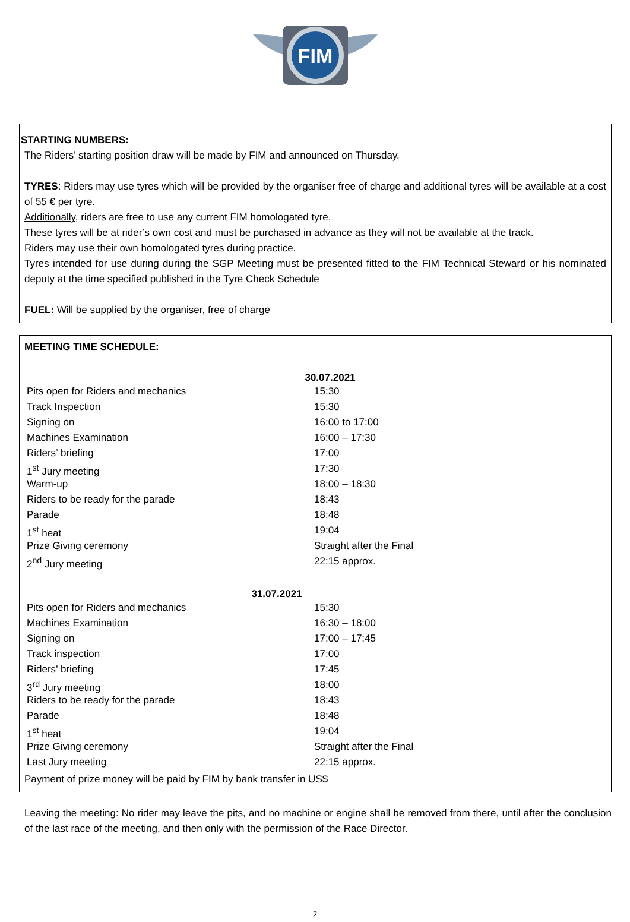FIM
STARTING NUMBERS:
The Riders’ starting position draw will be made by FIM and announced on Thursday.
TYRES: Riders may use tyres which will be provided by the organiser free of charge and additional tyres will be available at a cost of 55 € per tyre.
Additionally, riders are free to use any current FIM homologated tyre.
These tyres will be at rider’s own cost and must be purchased in advance as they will not be available at the track.
Riders may use their own homologated tyres during practice.
Tyres intended for use during during the SGP Meeting must be presented fitted to the FIM Technical Steward or his nominated deputy at the time specified published in the Tyre Check Schedule
FUEL: Will be supplied by the organiser, free of charge
MEETING TIME SCHEDULE:
30.07.2021
| Pits open for Riders and mechanics | 15:30 |
| Track Inspection | 15:30 |
| Signing on | 16:00 to 17:00 |
| Machines Examination | 16:00 – 17:30 |
| Riders’ briefing | 17:00 |
| 1<sup>st</sup> Jury meeting | 17:30 |
| Warm-up | 18:00 – 18:30 |
| Riders to be ready for the parade | 18:43 |
| Parade | 18:48 |
| 1<sup>st</sup> heat | 19:04 |
| Prize Giving ceremony | Straight after the Final |
| 2<sup>nd</sup> Jury meeting | 22:15 approx. |
31.07.2021
| Pits open for Riders and mechanics | 15:30 |
| Machines Examination | 16:30 – 18:00 |
| Signing on | 17:00 – 17:45 |
| Track inspection | 17:00 |
| Riders’ briefing | 17:45 |
| 3<sup>rd</sup> Jury meeting | 18:00 |
| Riders to be ready for the parade | 18:43 |
| Parade | 18:48 |
| 1<sup>st</sup> heat | 19:04 |
| Prize Giving ceremony | Straight after the Final |
| Last Jury meeting | 22:15 approx. |
Payment of prize money will be paid by FIM by bank transfer in US$
Leaving the meeting: No rider may leave the pits, and no machine or engine shall be removed from there, until after the conclusion of the last race of the meeting, and then only with the permission of the Race Director.
2